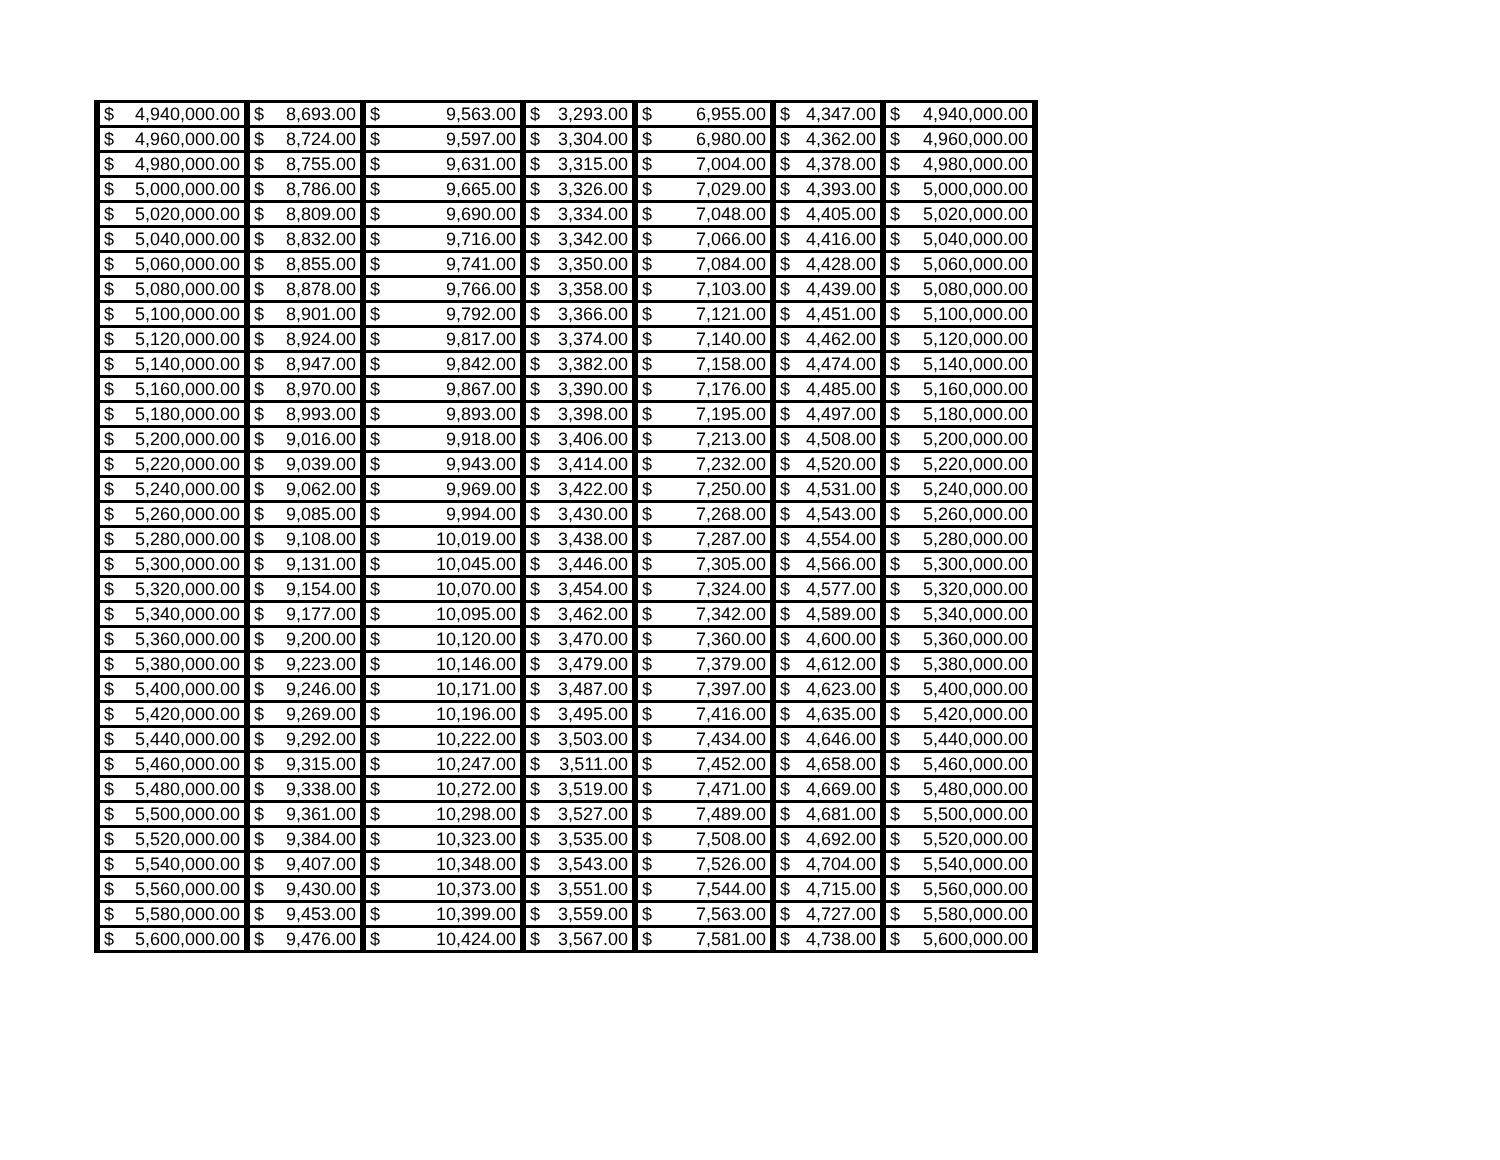| $ 4,940,000.00 | $ 8,693.00 | $ 9,563.00 | $ 3,293.00 | $ 6,955.00 | $ 4,347.00 | $ 4,940,000.00 |
| $ 4,960,000.00 | $ 8,724.00 | $ 9,597.00 | $ 3,304.00 | $ 6,980.00 | $ 4,362.00 | $ 4,960,000.00 |
| $ 4,980,000.00 | $ 8,755.00 | $ 9,631.00 | $ 3,315.00 | $ 7,004.00 | $ 4,378.00 | $ 4,980,000.00 |
| $ 5,000,000.00 | $ 8,786.00 | $ 9,665.00 | $ 3,326.00 | $ 7,029.00 | $ 4,393.00 | $ 5,000,000.00 |
| $ 5,020,000.00 | $ 8,809.00 | $ 9,690.00 | $ 3,334.00 | $ 7,048.00 | $ 4,405.00 | $ 5,020,000.00 |
| $ 5,040,000.00 | $ 8,832.00 | $ 9,716.00 | $ 3,342.00 | $ 7,066.00 | $ 4,416.00 | $ 5,040,000.00 |
| $ 5,060,000.00 | $ 8,855.00 | $ 9,741.00 | $ 3,350.00 | $ 7,084.00 | $ 4,428.00 | $ 5,060,000.00 |
| $ 5,080,000.00 | $ 8,878.00 | $ 9,766.00 | $ 3,358.00 | $ 7,103.00 | $ 4,439.00 | $ 5,080,000.00 |
| $ 5,100,000.00 | $ 8,901.00 | $ 9,792.00 | $ 3,366.00 | $ 7,121.00 | $ 4,451.00 | $ 5,100,000.00 |
| $ 5,120,000.00 | $ 8,924.00 | $ 9,817.00 | $ 3,374.00 | $ 7,140.00 | $ 4,462.00 | $ 5,120,000.00 |
| $ 5,140,000.00 | $ 8,947.00 | $ 9,842.00 | $ 3,382.00 | $ 7,158.00 | $ 4,474.00 | $ 5,140,000.00 |
| $ 5,160,000.00 | $ 8,970.00 | $ 9,867.00 | $ 3,390.00 | $ 7,176.00 | $ 4,485.00 | $ 5,160,000.00 |
| $ 5,180,000.00 | $ 8,993.00 | $ 9,893.00 | $ 3,398.00 | $ 7,195.00 | $ 4,497.00 | $ 5,180,000.00 |
| $ 5,200,000.00 | $ 9,016.00 | $ 9,918.00 | $ 3,406.00 | $ 7,213.00 | $ 4,508.00 | $ 5,200,000.00 |
| $ 5,220,000.00 | $ 9,039.00 | $ 9,943.00 | $ 3,414.00 | $ 7,232.00 | $ 4,520.00 | $ 5,220,000.00 |
| $ 5,240,000.00 | $ 9,062.00 | $ 9,969.00 | $ 3,422.00 | $ 7,250.00 | $ 4,531.00 | $ 5,240,000.00 |
| $ 5,260,000.00 | $ 9,085.00 | $ 9,994.00 | $ 3,430.00 | $ 7,268.00 | $ 4,543.00 | $ 5,260,000.00 |
| $ 5,280,000.00 | $ 9,108.00 | $ 10,019.00 | $ 3,438.00 | $ 7,287.00 | $ 4,554.00 | $ 5,280,000.00 |
| $ 5,300,000.00 | $ 9,131.00 | $ 10,045.00 | $ 3,446.00 | $ 7,305.00 | $ 4,566.00 | $ 5,300,000.00 |
| $ 5,320,000.00 | $ 9,154.00 | $ 10,070.00 | $ 3,454.00 | $ 7,324.00 | $ 4,577.00 | $ 5,320,000.00 |
| $ 5,340,000.00 | $ 9,177.00 | $ 10,095.00 | $ 3,462.00 | $ 7,342.00 | $ 4,589.00 | $ 5,340,000.00 |
| $ 5,360,000.00 | $ 9,200.00 | $ 10,120.00 | $ 3,470.00 | $ 7,360.00 | $ 4,600.00 | $ 5,360,000.00 |
| $ 5,380,000.00 | $ 9,223.00 | $ 10,146.00 | $ 3,479.00 | $ 7,379.00 | $ 4,612.00 | $ 5,380,000.00 |
| $ 5,400,000.00 | $ 9,246.00 | $ 10,171.00 | $ 3,487.00 | $ 7,397.00 | $ 4,623.00 | $ 5,400,000.00 |
| $ 5,420,000.00 | $ 9,269.00 | $ 10,196.00 | $ 3,495.00 | $ 7,416.00 | $ 4,635.00 | $ 5,420,000.00 |
| $ 5,440,000.00 | $ 9,292.00 | $ 10,222.00 | $ 3,503.00 | $ 7,434.00 | $ 4,646.00 | $ 5,440,000.00 |
| $ 5,460,000.00 | $ 9,315.00 | $ 10,247.00 | $ 3,511.00 | $ 7,452.00 | $ 4,658.00 | $ 5,460,000.00 |
| $ 5,480,000.00 | $ 9,338.00 | $ 10,272.00 | $ 3,519.00 | $ 7,471.00 | $ 4,669.00 | $ 5,480,000.00 |
| $ 5,500,000.00 | $ 9,361.00 | $ 10,298.00 | $ 3,527.00 | $ 7,489.00 | $ 4,681.00 | $ 5,500,000.00 |
| $ 5,520,000.00 | $ 9,384.00 | $ 10,323.00 | $ 3,535.00 | $ 7,508.00 | $ 4,692.00 | $ 5,520,000.00 |
| $ 5,540,000.00 | $ 9,407.00 | $ 10,348.00 | $ 3,543.00 | $ 7,526.00 | $ 4,704.00 | $ 5,540,000.00 |
| $ 5,560,000.00 | $ 9,430.00 | $ 10,373.00 | $ 3,551.00 | $ 7,544.00 | $ 4,715.00 | $ 5,560,000.00 |
| $ 5,580,000.00 | $ 9,453.00 | $ 10,399.00 | $ 3,559.00 | $ 7,563.00 | $ 4,727.00 | $ 5,580,000.00 |
| $ 5,600,000.00 | $ 9,476.00 | $ 10,424.00 | $ 3,567.00 | $ 7,581.00 | $ 4,738.00 | $ 5,600,000.00 |